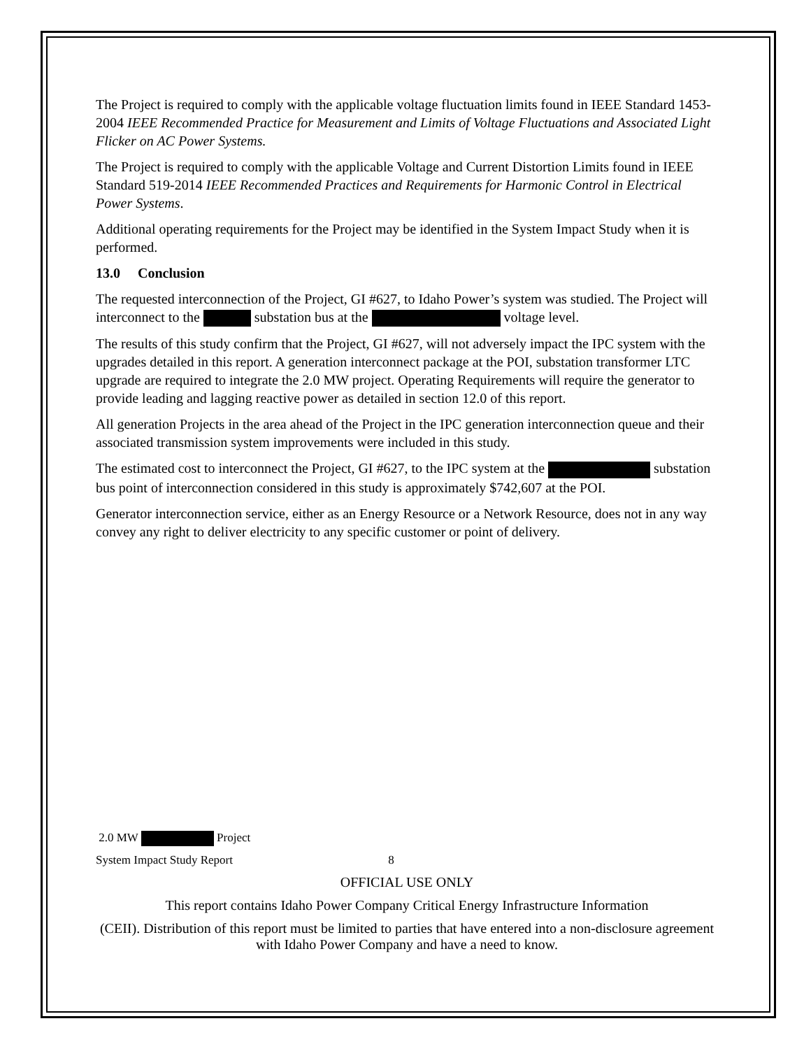The Project is required to comply with the applicable voltage fluctuation limits found in IEEE Standard 1453-2004 IEEE Recommended Practice for Measurement and Limits of Voltage Fluctuations and Associated Light Flicker on AC Power Systems.
The Project is required to comply with the applicable Voltage and Current Distortion Limits found in IEEE Standard 519-2014 IEEE Recommended Practices and Requirements for Harmonic Control in Electrical Power Systems.
Additional operating requirements for the Project may be identified in the System Impact Study when it is performed.
13.0 Conclusion
The requested interconnection of the Project, GI #627, to Idaho Power’s system was studied. The Project will interconnect to the substation bus at the voltage level.
The results of this study confirm that the Project, GI #627, will not adversely impact the IPC system with the upgrades detailed in this report. A generation interconnect package at the POI, substation transformer LTC upgrade are required to integrate the 2.0 MW project. Operating Requirements will require the generator to provide leading and lagging reactive power as detailed in section 12.0 of this report.
All generation Projects in the area ahead of the Project in the IPC generation interconnection queue and their associated transmission system improvements were included in this study.
The estimated cost to interconnect the Project, GI #627, to the IPC system at the substation bus point of interconnection considered in this study is approximately $742,607 at the POI.
Generator interconnection service, either as an Energy Resource or a Network Resource, does not in any way convey any right to deliver electricity to any specific customer or point of delivery.
2.0 MW Project
System Impact Study Report 8
OFFICIAL USE ONLY
This report contains Idaho Power Company Critical Energy Infrastructure Information
(CEII). Distribution of this report must be limited to parties that have entered into a non-disclosure agreement with Idaho Power Company and have a need to know.